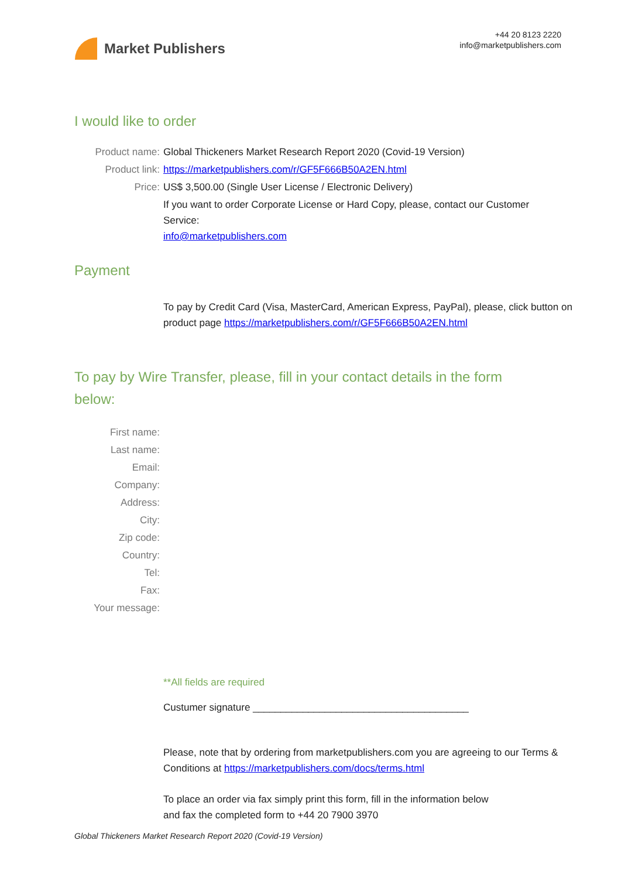Market Publishers
+44 20 8123 2220
info@marketpublishers.com
I would like to order
Product name: Global Thickeners Market Research Report 2020 (Covid-19 Version)
Product link: https://marketpublishers.com/r/GF5F666B50A2EN.html
Price: US$ 3,500.00 (Single User License / Electronic Delivery)
If you want to order Corporate License or Hard Copy, please, contact our Customer Service:
info@marketpublishers.com
Payment
To pay by Credit Card (Visa, MasterCard, American Express, PayPal), please, click button on product page https://marketpublishers.com/r/GF5F666B50A2EN.html
To pay by Wire Transfer, please, fill in your contact details in the form below:
First name:
Last name:
Email:
Company:
Address:
City:
Zip code:
Country:
Tel:
Fax:
Your message:
**All fields are required
Custumer signature _______________________________________
Please, note that by ordering from marketpublishers.com you are agreeing to our Terms & Conditions at https://marketpublishers.com/docs/terms.html
To place an order via fax simply print this form, fill in the information below
and fax the completed form to +44 20 7900 3970
Global Thickeners Market Research Report 2020 (Covid-19 Version)